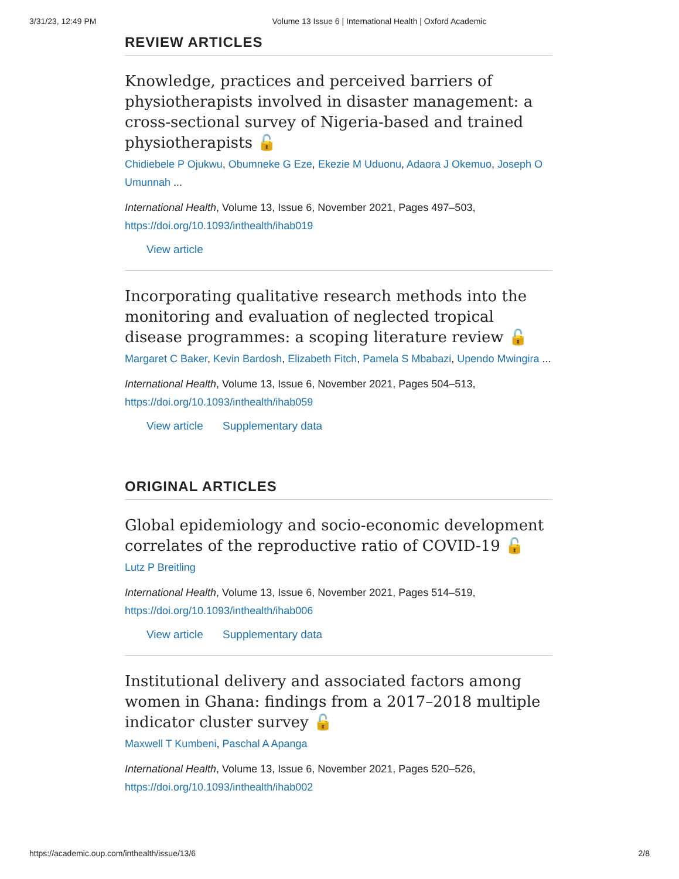3/31/23, 12:49 PM Volume 13 Issue 6 | International Health | Oxford Academic
REVIEW ARTICLES
Knowledge, practices and perceived barriers of physiotherapists involved in disaster management: a cross-sectional survey of Nigeria-based and trained physiotherapists 🔓
Chidiebele P Ojukwu, Obumneke G Eze, Ekezie M Uduonu, Adaora J Okemuo, Joseph O Umunnah ...
International Health, Volume 13, Issue 6, November 2021, Pages 497–503, https://doi.org/10.1093/inthealth/ihab019
View article
Incorporating qualitative research methods into the monitoring and evaluation of neglected tropical disease programmes: a scoping literature review 🔓
Margaret C Baker, Kevin Bardosh, Elizabeth Fitch, Pamela S Mbabazi, Upendo Mwingira ...
International Health, Volume 13, Issue 6, November 2021, Pages 504–513, https://doi.org/10.1093/inthealth/ihab059
View article Supplementary data
ORIGINAL ARTICLES
Global epidemiology and socio-economic development correlates of the reproductive ratio of COVID-19 🔓
Lutz P Breitling
International Health, Volume 13, Issue 6, November 2021, Pages 514–519, https://doi.org/10.1093/inthealth/ihab006
View article Supplementary data
Institutional delivery and associated factors among women in Ghana: findings from a 2017–2018 multiple indicator cluster survey 🔓
Maxwell T Kumbeni, Paschal A Apanga
International Health, Volume 13, Issue 6, November 2021, Pages 520–526, https://doi.org/10.1093/inthealth/ihab002
https://academic.oup.com/inthealth/issue/13/6 2/8